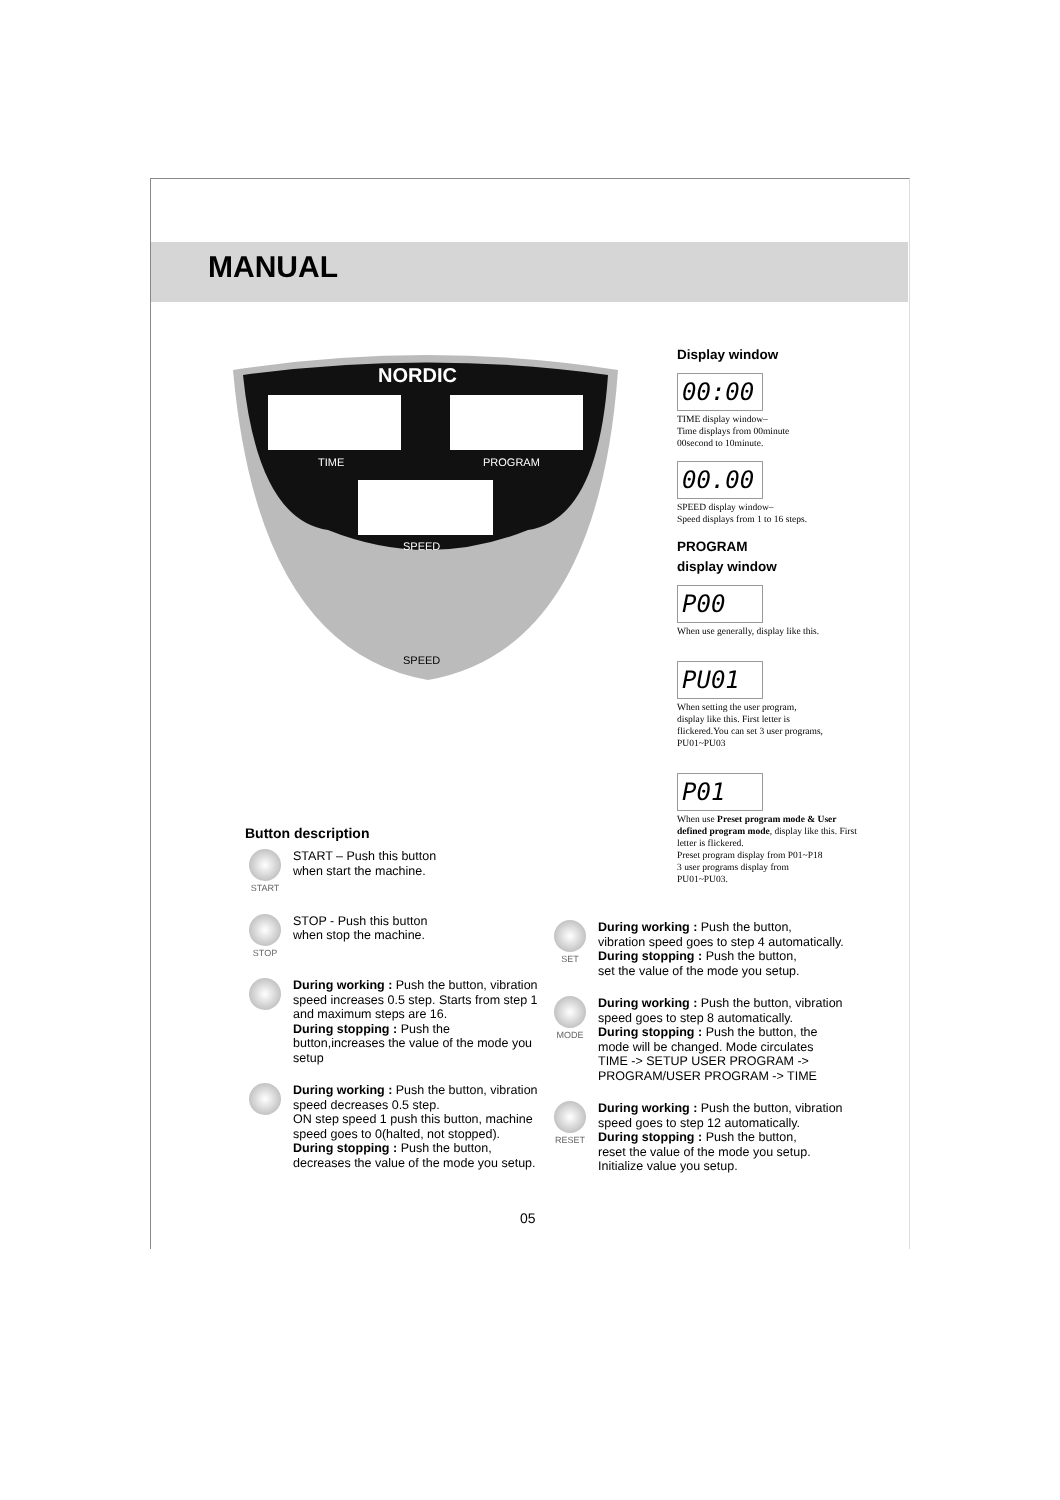MANUAL
NORDIC
TIME
PROGRAM
SPEED
SPEED
Display window
00:00
TIME display window–
Time displays from 00minute
00second to 10minute.
00.00
SPEED display window–
Speed displays from 1 to 16 steps.
PROGRAM
display window
P00
When use generally, display like this.
PU01
When setting the user program,
display like this. First letter is
flickered.You can set 3 user programs,
PU01~PU03
P01
When use Preset program mode & User defined program mode, display like this. First letter is flickered.
Preset program display from P01~P18
3 user programs display from
PU01~PU03.
Button description
START
START – Push this button
when start the machine.
STOP
STOP - Push this button
when stop the machine.
During working : Push the button, vibration speed increases 0.5 step. Starts from step 1 and maximum steps are 16.
During stopping : Push the button,increases the value of the mode you setup
During working : Push the button, vibration speed decreases 0.5 step.
ON step speed 1 push this button, machine speed goes to 0(halted, not stopped).
During stopping : Push the button,
decreases the value of the mode you setup.
SET
During working : Push the button,
vibration speed goes to step 4 automatically.
During stopping : Push the button,
set the value of the mode you setup.
MODE
During working : Push the button, vibration speed goes to step 8 automatically.
During stopping : Push the button, the mode will be changed. Mode circulates
TIME -> SETUP USER PROGRAM ->
PROGRAM/USER PROGRAM -> TIME
RESET
During working : Push the button, vibration speed goes to step 12 automatically.
During stopping : Push the button,
reset the value of the mode you setup.
Initialize value you setup.
05